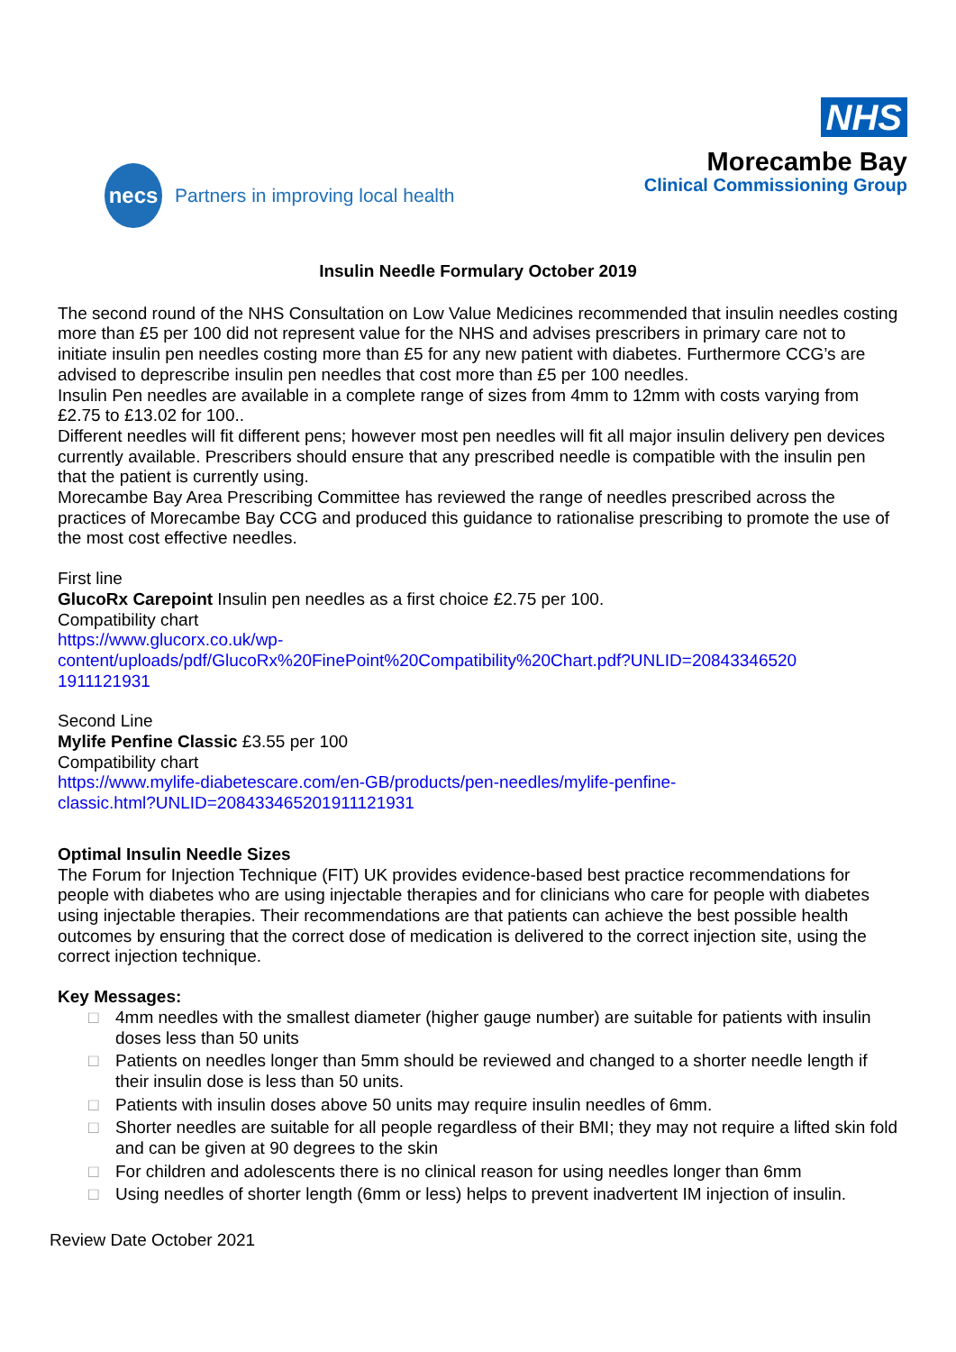necs
Partners in improving local health
NHS
Morecambe Bay
Clinical Commissioning Group
Insulin Needle Formulary October 2019
The second round of the NHS Consultation on Low Value Medicines recommended that insulin needles costing more than £5 per 100 did not represent value for the NHS and advises prescribers in primary care not to initiate insulin pen needles costing more than £5 for any new patient with diabetes. Furthermore CCG’s are advised to deprescribe insulin pen needles that cost more than £5 per 100 needles.
Insulin Pen needles are available in a complete range of sizes from 4mm to 12mm with costs varying from £2.75 to £13.02 for 100..
Different needles will fit different pens; however most pen needles will fit all major insulin delivery pen devices currently available. Prescribers should ensure that any prescribed needle is compatible with the insulin pen that the patient is currently using.
Morecambe Bay Area Prescribing Committee has reviewed the range of needles prescribed across the practices of Morecambe Bay CCG and produced this guidance to rationalise prescribing to promote the use of the most cost effective needles.
First line
GlucoRx Carepoint Insulin pen needles as a first choice £2.75 per 100.
Compatibility chart
https://www.glucorx.co.uk/wp-
content/uploads/pdf/GlucoRx%20FinePoint%20Compatibility%20Chart.pdf?UNLID=20843346520
1911121931
Second Line
Mylife Penfine Classic £3.55 per 100
Compatibility chart
https://www.mylife-diabetescare.com/en-GB/products/pen-needles/mylife-penfine-
classic.html?UNLID=208433465201911121931
Optimal Insulin Needle Sizes
The Forum for Injection Technique (FIT) UK provides evidence-based best practice recommendations for people with diabetes who are using injectable therapies and for clinicians who care for people with diabetes using injectable therapies. Their recommendations are that patients can achieve the best possible health outcomes by ensuring that the correct dose of medication is delivered to the correct injection site, using the correct injection technique.
Key Messages:
□ 4mm needles with the smallest diameter (higher gauge number) are suitable for patients with insulin doses less than 50 units
□ Patients on needles longer than 5mm should be reviewed and changed to a shorter needle length if their insulin dose is less than 50 units.
□ Patients with insulin doses above 50 units may require insulin needles of 6mm.
□ Shorter needles are suitable for all people regardless of their BMI; they may not require a lifted skin fold and can be given at 90 degrees to the skin
□ For children and adolescents there is no clinical reason for using needles longer than 6mm
□ Using needles of shorter length (6mm or less) helps to prevent inadvertent IM injection of insulin.
Review Date October 2021